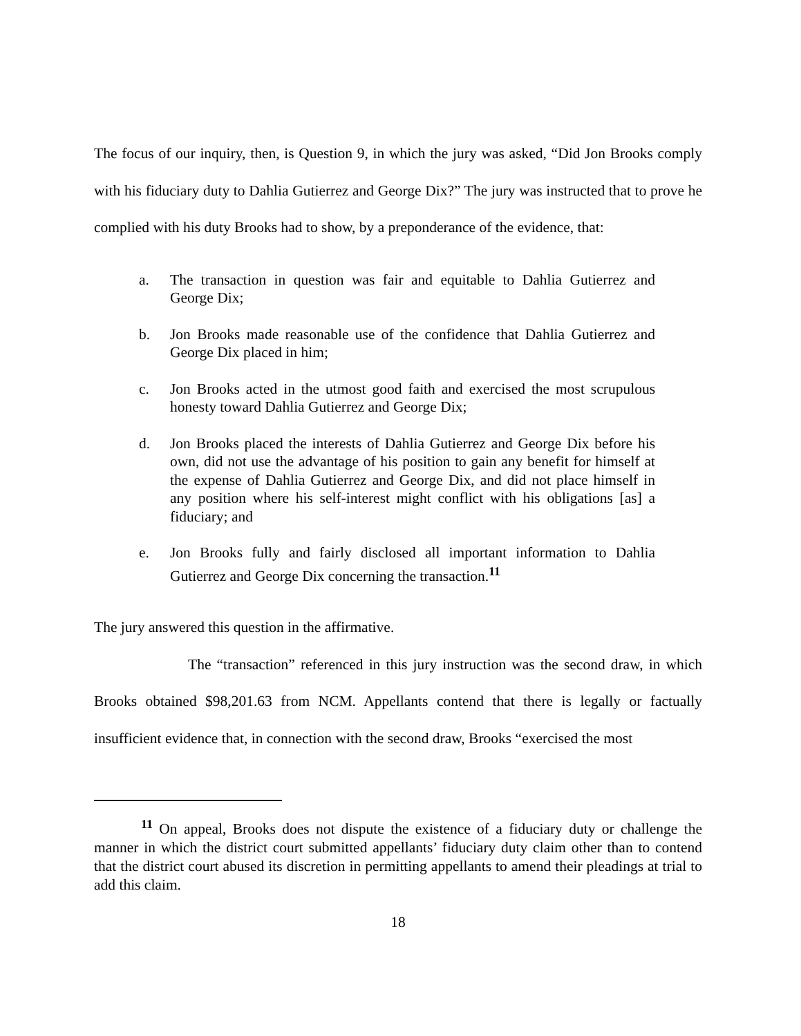The focus of our inquiry, then, is Question 9, in which the jury was asked, “Did Jon Brooks comply with his fiduciary duty to Dahlia Gutierrez and George Dix?” The jury was instructed that to prove he complied with his duty Brooks had to show, by a preponderance of the evidence, that:
a. The transaction in question was fair and equitable to Dahlia Gutierrez and George Dix;
b. Jon Brooks made reasonable use of the confidence that Dahlia Gutierrez and George Dix placed in him;
c. Jon Brooks acted in the utmost good faith and exercised the most scrupulous honesty toward Dahlia Gutierrez and George Dix;
d. Jon Brooks placed the interests of Dahlia Gutierrez and George Dix before his own, did not use the advantage of his position to gain any benefit for himself at the expense of Dahlia Gutierrez and George Dix, and did not place himself in any position where his self-interest might conflict with his obligations [as] a fiduciary; and
e. Jon Brooks fully and fairly disclosed all important information to Dahlia Gutierrez and George Dix concerning the transaction.<sup>11</sup>
The jury answered this question in the affirmative.
The “transaction” referenced in this jury instruction was the second draw, in which Brooks obtained $98,201.63 from NCM. Appellants contend that there is legally or factually insufficient evidence that, in connection with the second draw, Brooks “exercised the most
<sup>11</sup> On appeal, Brooks does not dispute the existence of a fiduciary duty or challenge the manner in which the district court submitted appellants’ fiduciary duty claim other than to contend that the district court abused its discretion in permitting appellants to amend their pleadings at trial to add this claim.
18